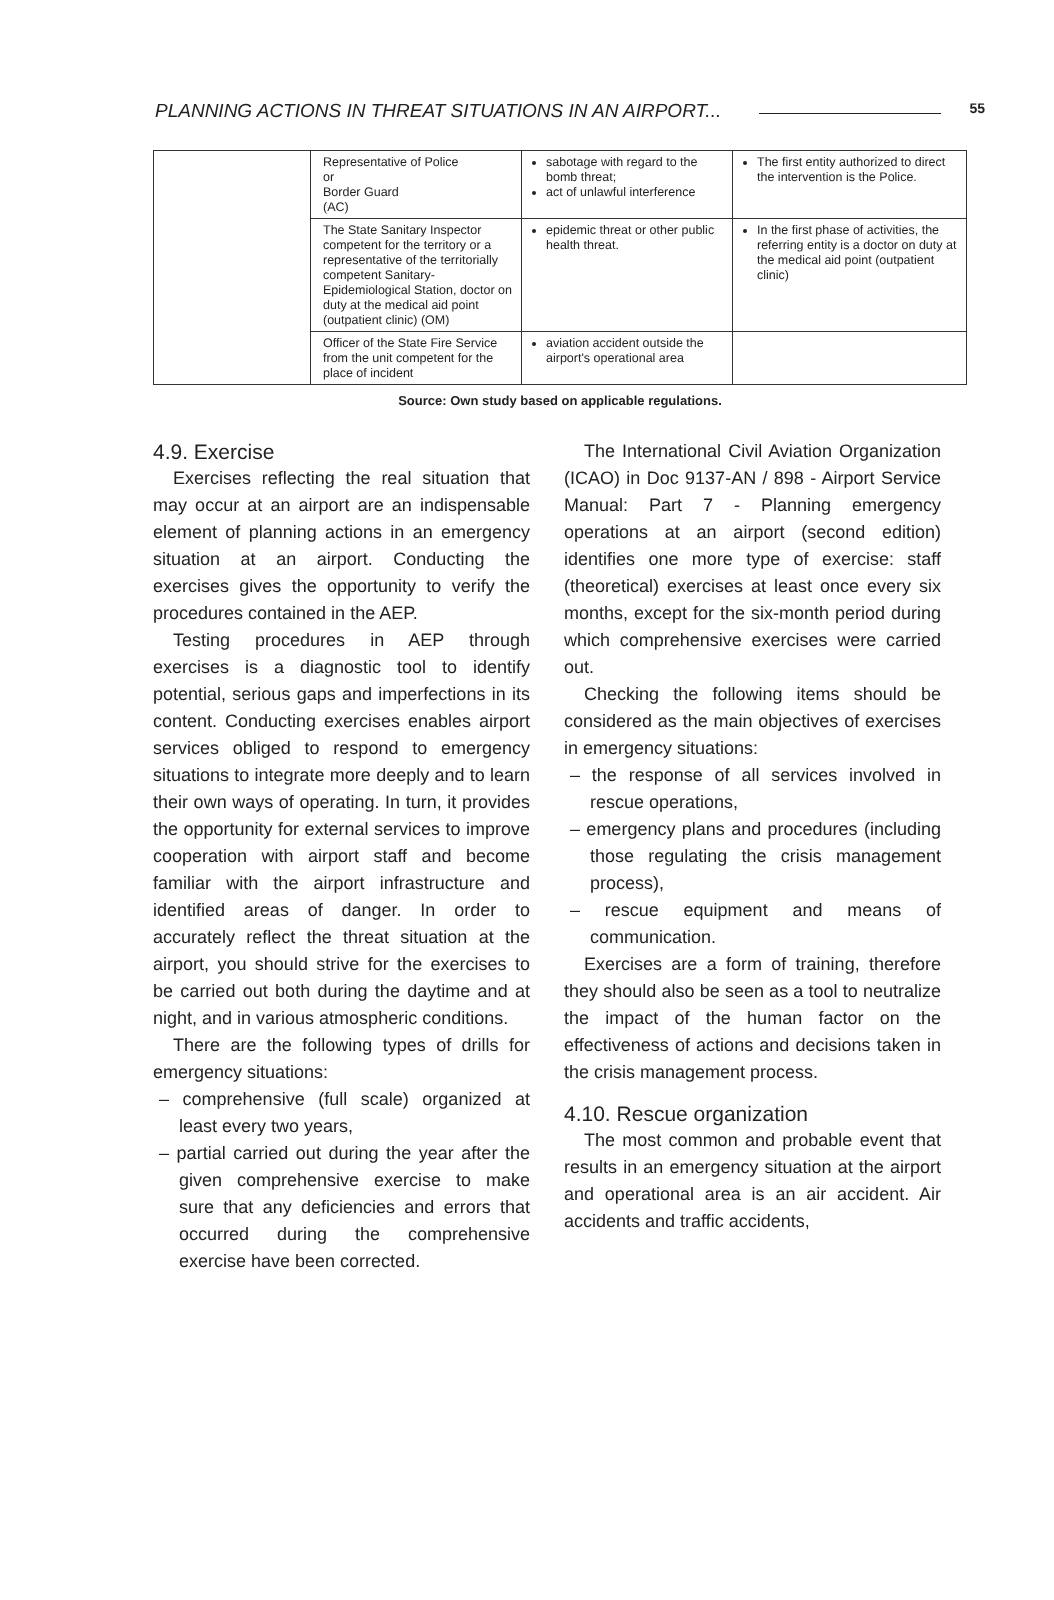PLANNING ACTIONS IN THREAT SITUATIONS IN AN AIRPORT... 55
| | Representative of Police or Border Guard (AC) | sabotage with regard to the bomb threat; act of unlawful interference | The first entity authorized to direct the intervention is the Police. |
| | The State Sanitary Inspector competent for the territory or a representative of the territorially competent Sanitary-Epidemiological Station, doctor on duty at the medical aid point (outpatient clinic) (OM) | epidemic threat or other public health threat. | In the first phase of activities, the referring entity is a doctor on duty at the medical aid point (outpatient clinic) |
| | Officer of the State Fire Service from the unit competent for the place of incident | aviation accident outside the airport's operational area | |
Source: Own study based on applicable regulations.
4.9. Exercise
Exercises reflecting the real situation that may occur at an airport are an indispensable element of planning actions in an emergency situation at an airport. Conducting the exercises gives the opportunity to verify the procedures contained in the AEP.
Testing procedures in AEP through exercises is a diagnostic tool to identify potential, serious gaps and imperfections in its content. Conducting exercises enables airport services obliged to respond to emergency situations to integrate more deeply and to learn their own ways of operating. In turn, it provides the opportunity for external services to improve cooperation with airport staff and become familiar with the airport infrastructure and identified areas of danger. In order to accurately reflect the threat situation at the airport, you should strive for the exercises to be carried out both during the daytime and at night, and in various atmospheric conditions.
There are the following types of drills for emergency situations:
– comprehensive (full scale) organized at least every two years,
– partial carried out during the year after the given comprehensive exercise to make sure that any deficiencies and errors that occurred during the comprehensive exercise have been corrected.
The International Civil Aviation Organization (ICAO) in Doc 9137-AN / 898 - Airport Service Manual: Part 7 - Planning emergency operations at an airport (second edition) identifies one more type of exercise: staff (theoretical) exercises at least once every six months, except for the six-month period during which comprehensive exercises were carried out.
Checking the following items should be considered as the main objectives of exercises in emergency situations:
– the response of all services involved in rescue operations,
– emergency plans and procedures (including those regulating the crisis management process),
– rescue equipment and means of communication.
Exercises are a form of training, therefore they should also be seen as a tool to neutralize the impact of the human factor on the effectiveness of actions and decisions taken in the crisis management process.
4.10. Rescue organization
The most common and probable event that results in an emergency situation at the airport and operational area is an air accident. Air accidents and traffic accidents,